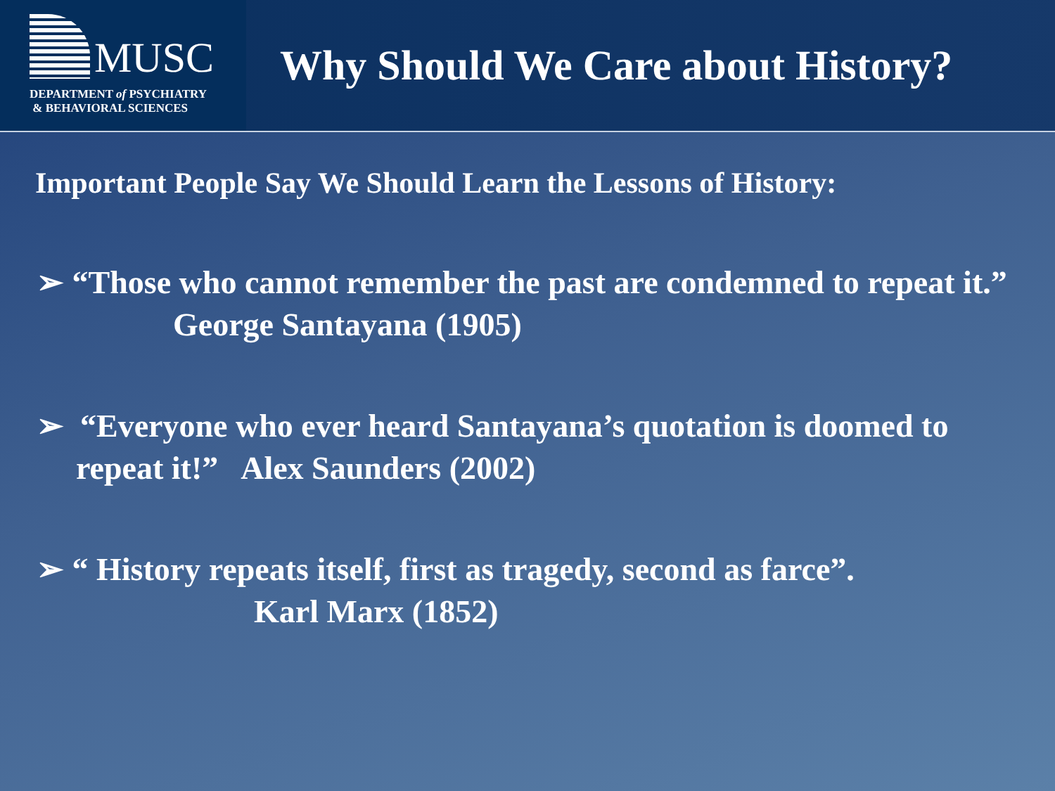MUSC
DEPARTMENT of PSYCHIATRY
& BEHAVIORAL SCIENCES
Why Should We Care about History?
Important People Say We Should Learn the Lessons of History:
➢ “Those who cannot remember the past are condemned to repeat it.” George Santayana (1905)
➢ “Everyone who ever heard Santayana’s quotation is doomed to repeat it!” Alex Saunders (2002)
➢ “ History repeats itself, first as tragedy, second as farce”.
Karl Marx (1852)